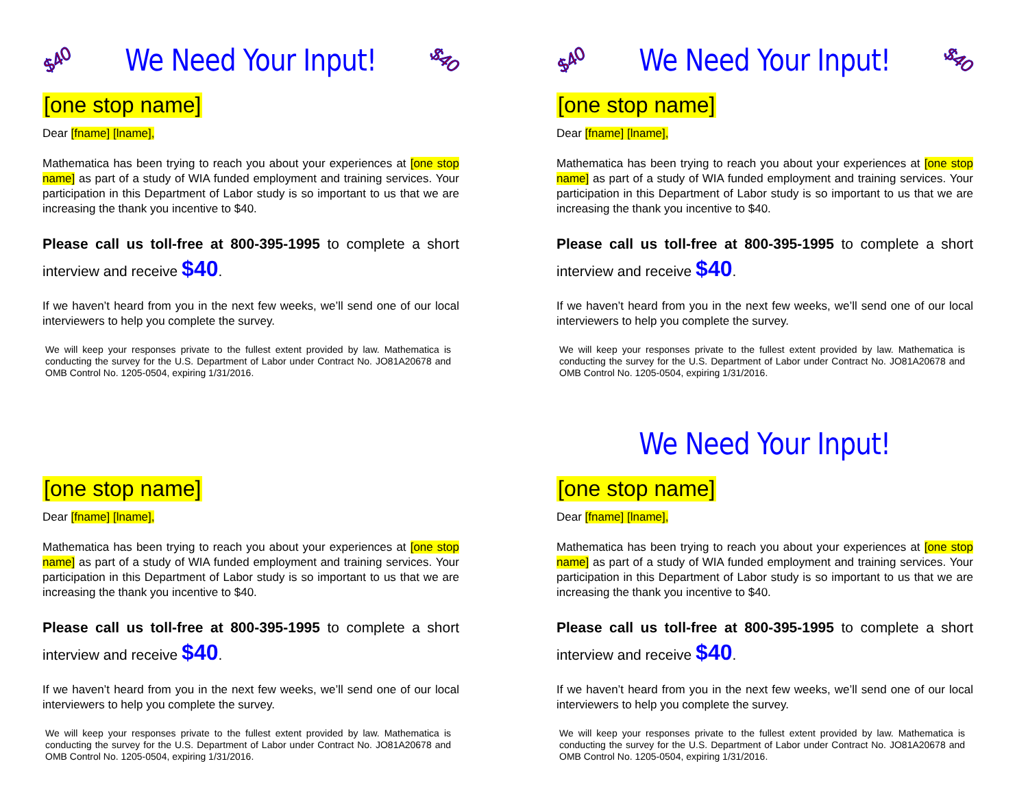$40 We Need Your Input! $40
[one stop name]
Dear [fname] [lname],
Mathematica has been trying to reach you about your experiences at [one stop name] as part of a study of WIA funded employment and training services. Your participation in this Department of Labor study is so important to us that we are increasing the thank you incentive to $40.
Please call us toll-free at 800-395-1995 to complete a short interview and receive $40.
If we haven’t heard from you in the next few weeks, we’ll send one of our local interviewers to help you complete the survey.
We will keep your responses private to the fullest extent provided by law. Mathematica is conducting the survey for the U.S. Department of Labor under Contract No. JO81A20678 and OMB Control No. 1205-0504, expiring 1/31/2016.
$40 We Need Your Input! $40
[one stop name]
Dear [fname] [lname],
Mathematica has been trying to reach you about your experiences at [one stop name] as part of a study of WIA funded employment and training services. Your participation in this Department of Labor study is so important to us that we are increasing the thank you incentive to $40.
Please call us toll-free at 800-395-1995 to complete a short interview and receive $40.
If we haven’t heard from you in the next few weeks, we’ll send one of our local interviewers to help you complete the survey.
We will keep your responses private to the fullest extent provided by law. Mathematica is conducting the survey for the U.S. Department of Labor under Contract No. JO81A20678 and OMB Control No. 1205-0504, expiring 1/31/2016.
[one stop name]
Dear [fname] [lname],
Mathematica has been trying to reach you about your experiences at [one stop name] as part of a study of WIA funded employment and training services. Your participation in this Department of Labor study is so important to us that we are increasing the thank you incentive to $40.
Please call us toll-free at 800-395-1995 to complete a short interview and receive $40.
If we haven’t heard from you in the next few weeks, we’ll send one of our local interviewers to help you complete the survey.
We will keep your responses private to the fullest extent provided by law. Mathematica is conducting the survey for the U.S. Department of Labor under Contract No. JO81A20678 and OMB Control No. 1205-0504, expiring 1/31/2016.
We Need Your Input!
[one stop name]
Dear [fname] [lname],
Mathematica has been trying to reach you about your experiences at [one stop name] as part of a study of WIA funded employment and training services. Your participation in this Department of Labor study is so important to us that we are increasing the thank you incentive to $40.
Please call us toll-free at 800-395-1995 to complete a short interview and receive $40.
If we haven’t heard from you in the next few weeks, we’ll send one of our local interviewers to help you complete the survey.
We will keep your responses private to the fullest extent provided by law. Mathematica is conducting the survey for the U.S. Department of Labor under Contract No. JO81A20678 and OMB Control No. 1205-0504, expiring 1/31/2016.